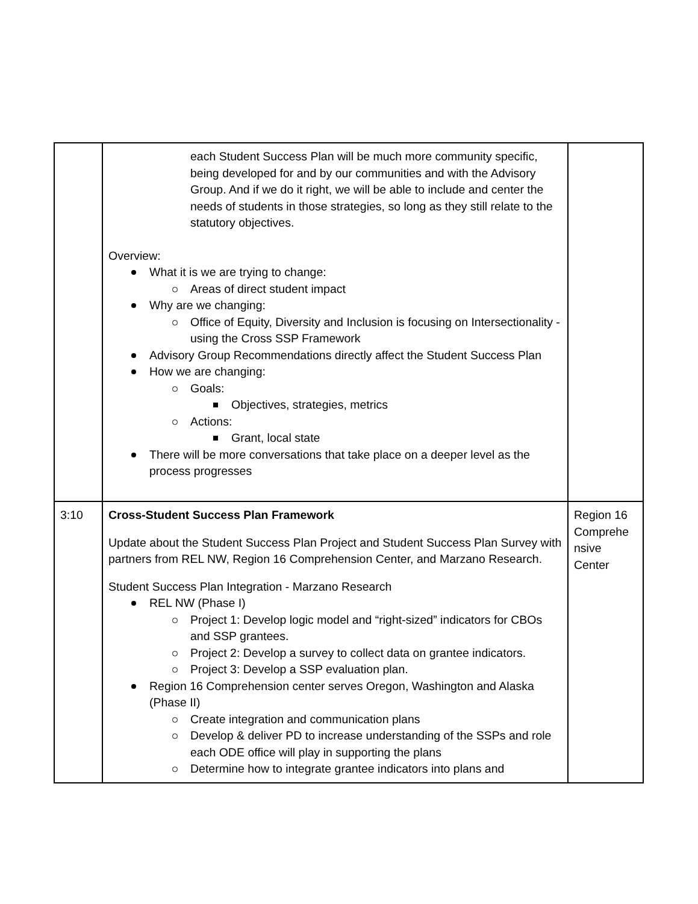| | each Student Success Plan will be much more community specific, being developed for and by our communities and with the Advisory Group. And if we do it right, we will be able to include and center the needs of students in those strategies, so long as they still relate to the statutory objectives. Overview: What it is we are trying to change: Areas of direct student impact Why are we changing: Office of Equity, Diversity and Inclusion is focusing on Intersectionality - using the Cross SSP Framework Advisory Group Recommendations directly affect the Student Success Plan How we are changing: Goals: Objectives, strategies, metrics Actions: Grant, local state There will be more conversations that take place on a deeper level as the process progresses | |
| 3:10 | Cross-Student Success Plan Framework Update about the Student Success Plan Project and Student Success Plan Survey with partners from REL NW, Region 16 Comprehension Center, and Marzano Research. Student Success Plan Integration - Marzano Research REL NW (Phase I) Project 1: Develop logic model and “right-sized” indicators for CBOs and SSP grantees. Project 2: Develop a survey to collect data on grantee indicators. Project 3: Develop a SSP evaluation plan. Region 16 Comprehension center serves Oregon, Washington and Alaska (Phase II) Create integration and communication plans Develop & deliver PD to increase understanding of the SSPs and role each ODE office will play in supporting the plans Determine how to integrate grantee indicators into plans and | Region 16 Comprehe nsive Center |